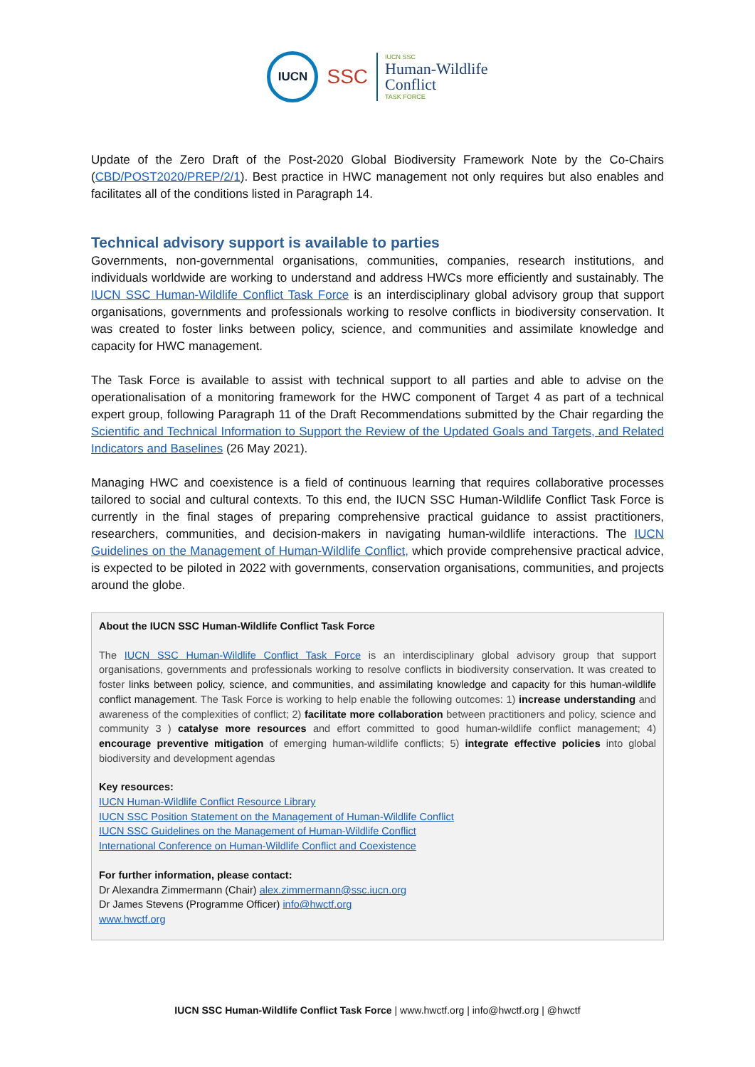IUCN
SSC
IUCN SSC
Human-Wildlife
Conflict
TASK FORCE
Update of the Zero Draft of the Post-2020 Global Biodiversity Framework Note by the Co-Chairs (CBD/POST2020/PREP/2/1). Best practice in HWC management not only requires but also enables and facilitates all of the conditions listed in Paragraph 14.
Technical advisory support is available to parties
Governments, non-governmental organisations, communities, companies, research institutions, and individuals worldwide are working to understand and address HWCs more efficiently and sustainably. The IUCN SSC Human-Wildlife Conflict Task Force is an interdisciplinary global advisory group that support organisations, governments and professionals working to resolve conflicts in biodiversity conservation. It was created to foster links between policy, science, and communities and assimilate knowledge and capacity for HWC management.
The Task Force is available to assist with technical support to all parties and able to advise on the operationalisation of a monitoring framework for the HWC component of Target 4 as part of a technical expert group, following Paragraph 11 of the Draft Recommendations submitted by the Chair regarding the Scientific and Technical Information to Support the Review of the Updated Goals and Targets, and Related Indicators and Baselines (26 May 2021).
Managing HWC and coexistence is a field of continuous learning that requires collaborative processes tailored to social and cultural contexts. To this end, the IUCN SSC Human-Wildlife Conflict Task Force is currently in the final stages of preparing comprehensive practical guidance to assist practitioners, researchers, communities, and decision-makers in navigating human-wildlife interactions. The IUCN Guidelines on the Management of Human-Wildlife Conflict, which provide comprehensive practical advice, is expected to be piloted in 2022 with governments, conservation organisations, communities, and projects around the globe.
About the IUCN SSC Human-Wildlife Conflict Task Force
The IUCN SSC Human-Wildlife Conflict Task Force is an interdisciplinary global advisory group that support organisations, governments and professionals working to resolve conflicts in biodiversity conservation. It was created to foster links between policy, science, and communities, and assimilating knowledge and capacity for this human-wildlife conflict management. The Task Force is working to help enable the following outcomes: 1) increase understanding and awareness of the complexities of conflict; 2) facilitate more collaboration between practitioners and policy, science and community 3 ) catalyse more resources and effort committed to good human-wildlife conflict management; 4) encourage preventive mitigation of emerging human-wildlife conflicts; 5) integrate effective policies into global biodiversity and development agendas
Key resources:
IUCN Human-Wildlife Conflict Resource Library
IUCN SSC Position Statement on the Management of Human-Wildlife Conflict
IUCN SSC Guidelines on the Management of Human-Wildlife Conflict
International Conference on Human-Wildlife Conflict and Coexistence
For further information, please contact:
Dr Alexandra Zimmermann (Chair) alex.zimmermann@ssc.iucn.org
Dr James Stevens (Programme Officer) info@hwctf.org
www.hwctf.org
IUCN SSC Human-Wildlife Conflict Task Force | www.hwctf.org | info@hwctf.org | @hwctf